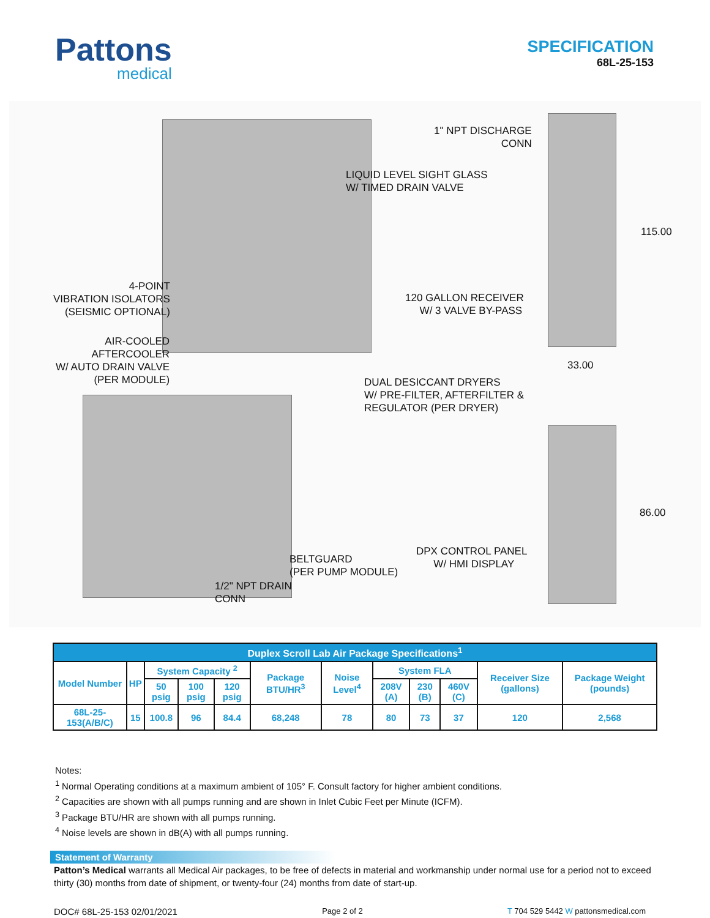Pattons
medical
SPECIFICATION
68L-25-153
1" NPT DISCHARGE CONN
LIQUID LEVEL SIGHT GLASS W/ TIMED DRAIN VALVE
115.00
4-POINT VIBRATION ISOLATORS (SEISMIC OPTIONAL)
120 GALLON RECEIVER W/ 3 VALVE BY-PASS
AIR-COOLED AFTERCOOLER W/ AUTO DRAIN VALVE (PER MODULE)
33.00
DUAL DESICCANT DRYERS W/ PRE-FILTER, AFTERFILTER & REGULATOR (PER DRYER)
86.00
DPX CONTROL PANEL W/ HMI DISPLAY
BELTGUARD (PER PUMP MODULE)
1/2" NPT DRAIN CONN
| Duplex Scroll Lab Air Package Specifications<sup>1</sup> | | | | | | | | | | | |
| --- | --- | --- | --- | --- | --- | --- | --- | --- | --- | --- | --- |
| Model Number | HP | System Capacity <sup>2</sup> | | | Package BTU/HR<sup>3</sup> | Noise Level<sup>4</sup> | System FLA | | | Receiver Size (gallons) | Package Weight (pounds) |
| | | 50 psig | 100 psig | 120 psig | | | 208V (A) | 230 (B) | 460V (C) | | |
| 68L-25-153(A/B/C) | 15 | 100.8 | 96 | 84.4 | 68,248 | 78 | 80 | 73 | 37 | 120 | 2,568 |
Notes:
<sup>1</sup> Normal Operating conditions at a maximum ambient of 105° F. Consult factory for higher ambient conditions.
<sup>2</sup> Capacities are shown with all pumps running and are shown in Inlet Cubic Feet per Minute (ICFM).
<sup>3</sup> Package BTU/HR are shown with all pumps running.
<sup>4</sup> Noise levels are shown in dB(A) with all pumps running.
Statement of Warranty
Patton’s Medical warrants all Medical Air packages, to be free of defects in material and workmanship under normal use for a period not to exceed thirty (30) months from date of shipment, or twenty-four (24) months from date of start-up.
DOC# 68L-25-153 02/01/2021 Page 2 of 2 T 704 529 5442 W pattonsmedical.com